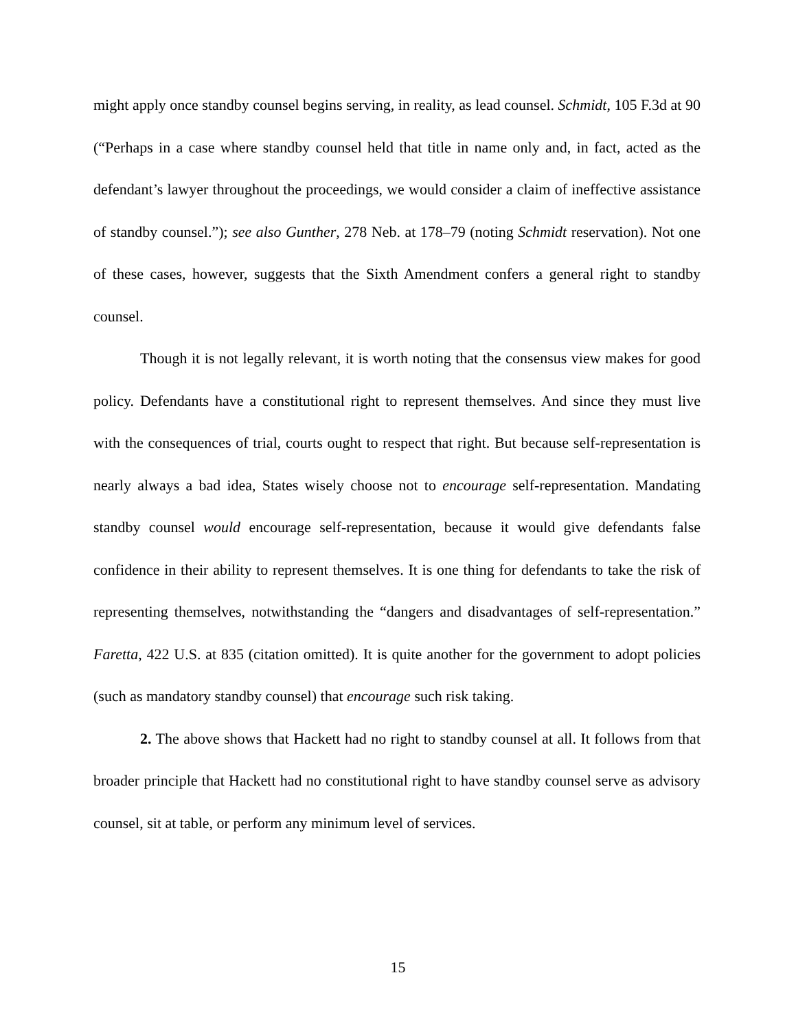might apply once standby counsel begins serving, in reality, as lead counsel. Schmidt, 105 F.3d at 90 (“Perhaps in a case where standby counsel held that title in name only and, in fact, acted as the defendant’s lawyer throughout the proceedings, we would consider a claim of ineffective assistance of standby counsel.”); see also Gunther, 278 Neb. at 178–79 (noting Schmidt reservation). Not one of these cases, however, suggests that the Sixth Amendment confers a general right to standby counsel.
Though it is not legally relevant, it is worth noting that the consensus view makes for good policy. Defendants have a constitutional right to represent themselves. And since they must live with the consequences of trial, courts ought to respect that right. But because self-representation is nearly always a bad idea, States wisely choose not to encourage self-representation. Mandating standby counsel would encourage self-representation, because it would give defendants false confidence in their ability to represent themselves. It is one thing for defendants to take the risk of representing themselves, notwithstanding the “dangers and disadvantages of self-representation.” Faretta, 422 U.S. at 835 (citation omitted). It is quite another for the government to adopt policies (such as mandatory standby counsel) that encourage such risk taking.
2. The above shows that Hackett had no right to standby counsel at all. It follows from that broader principle that Hackett had no constitutional right to have standby counsel serve as advisory counsel, sit at table, or perform any minimum level of services.
15